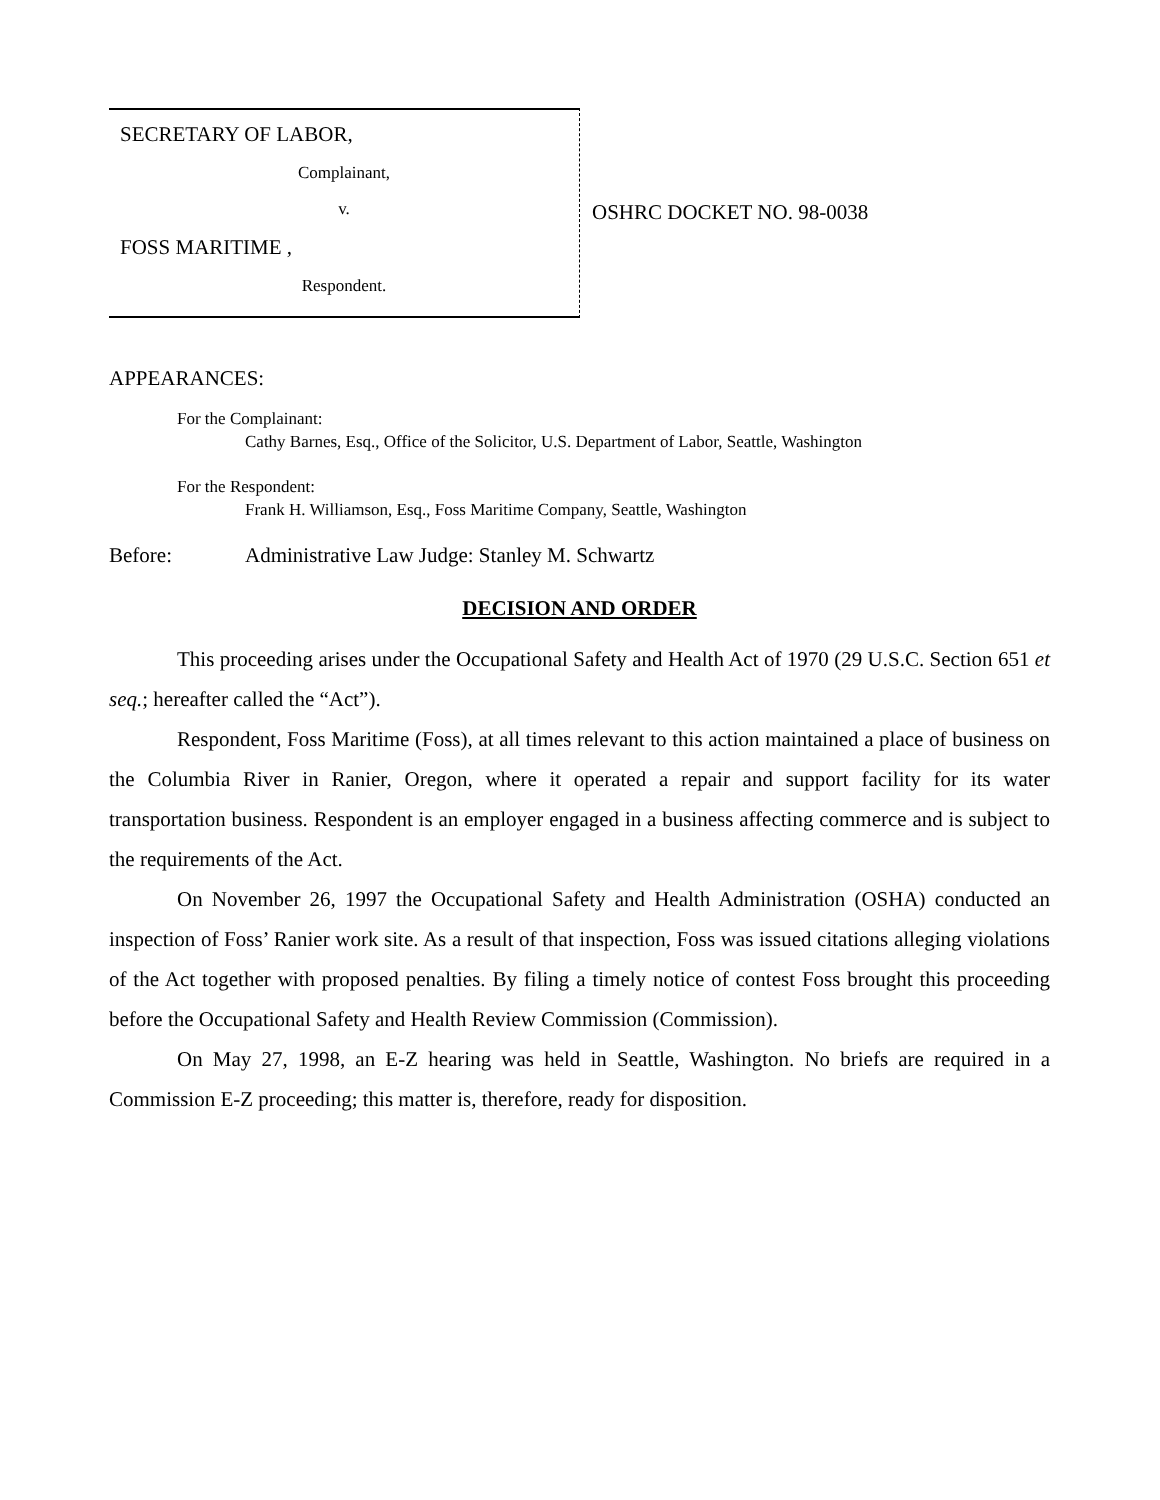SECRETARY OF LABOR,
Complainant,
v.
FOSS MARITIME ,
Respondent.
OSHRC DOCKET NO. 98-0038
APPEARANCES:
For the Complainant:
Cathy Barnes, Esq., Office of the Solicitor, U.S. Department of Labor, Seattle, Washington
For the Respondent:
Frank H. Williamson, Esq., Foss Maritime Company, Seattle, Washington
Before: Administrative Law Judge: Stanley M. Schwartz
DECISION AND ORDER
This proceeding arises under the Occupational Safety and Health Act of 1970 (29 U.S.C. Section 651 et seq.; hereafter called the “Act”).
Respondent, Foss Maritime (Foss), at all times relevant to this action maintained a place of business on the Columbia River in Ranier, Oregon, where it operated a repair and support facility for its water transportation business. Respondent is an employer engaged in a business affecting commerce and is subject to the requirements of the Act.
On November 26, 1997 the Occupational Safety and Health Administration (OSHA) conducted an inspection of Foss’ Ranier work site. As a result of that inspection, Foss was issued citations alleging violations of the Act together with proposed penalties. By filing a timely notice of contest Foss brought this proceeding before the Occupational Safety and Health Review Commission (Commission).
On May 27, 1998, an E-Z hearing was held in Seattle, Washington. No briefs are required in a Commission E-Z proceeding; this matter is, therefore, ready for disposition.